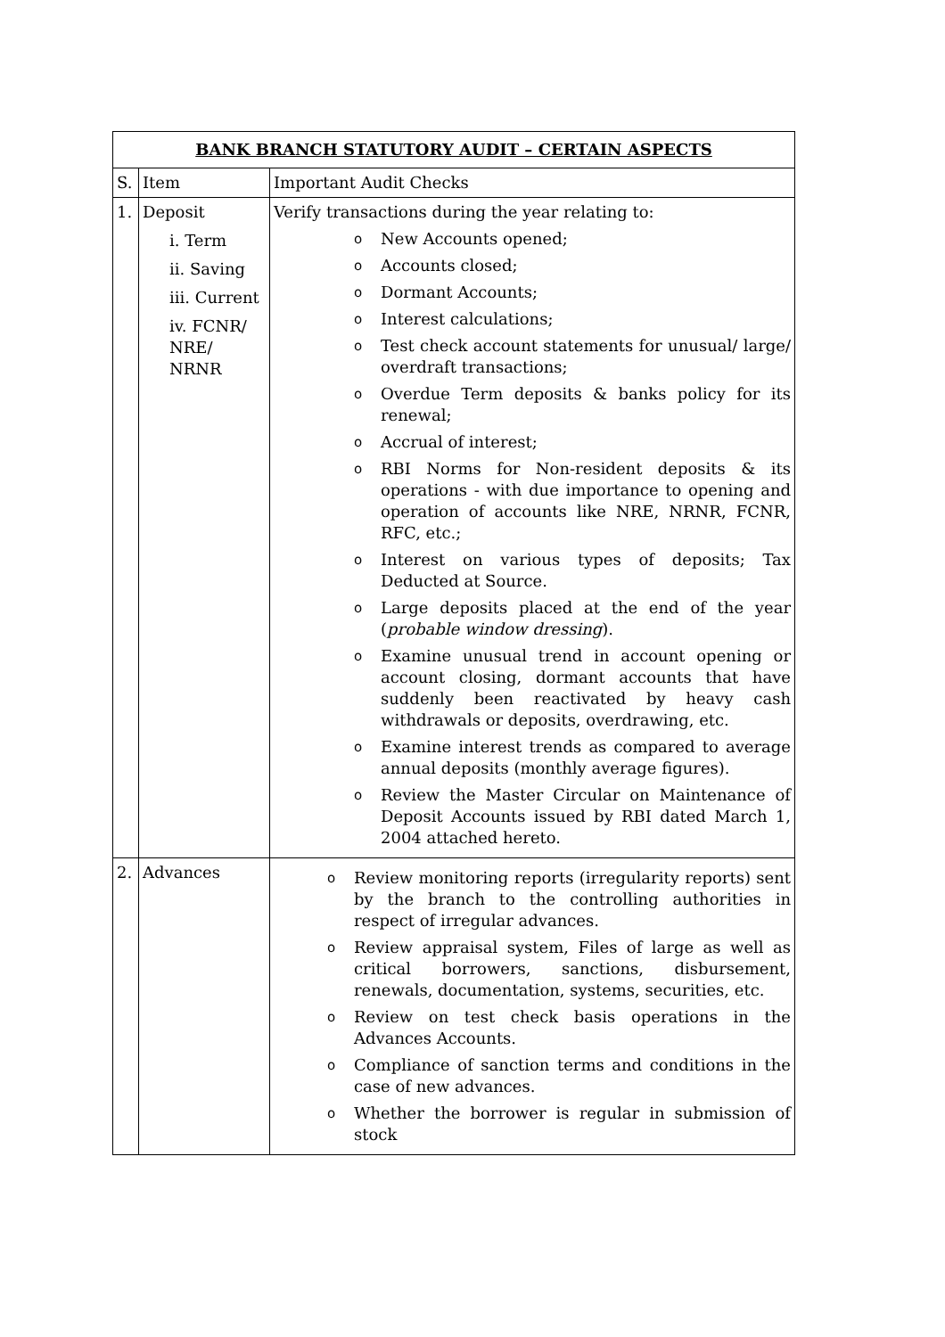| BANK BRANCH STATUTORY AUDIT – CERTAIN ASPECTS | | |
| --- | --- | --- |
| S. | Item | Important Audit Checks |
| 1. | Deposit i. Term ii. Saving iii. Current iv. FCNR/ NRE/ NRNR | Verify transactions during the year relating to: o New Accounts opened; o Accounts closed; o Dormant Accounts; o Interest calculations; o Test check account statements for unusual/ large/ overdraft transactions; o Overdue Term deposits & banks policy for its renewal; o Accrual of interest; o RBI Norms for Non-resident deposits & its operations - with due importance to opening and operation of accounts like NRE, NRNR, FCNR, RFC, etc.; o Interest on various types of deposits; Tax Deducted at Source. o Large deposits placed at the end of the year ( probable window dressing ). o Examine unusual trend in account opening or account closing, dormant accounts that have suddenly been reactivated by heavy cash withdrawals or deposits, overdrawing, etc. o Examine interest trends as compared to average annual deposits (monthly average figures). o Review the Master Circular on Maintenance of Deposit Accounts issued by RBI dated March 1, 2004 attached hereto. |
| 2. | Advances | o Review monitoring reports (irregularity reports) sent by the branch to the controlling authorities in respect of irregular advances. o Review appraisal system, Files of large as well as critical borrowers, sanctions, disbursement, renewals, documentation, systems, securities, etc. o Review on test check basis operations in the Advances Accounts. o Compliance of sanction terms and conditions in the case of new advances. o Whether the borrower is regular in submission of stock |